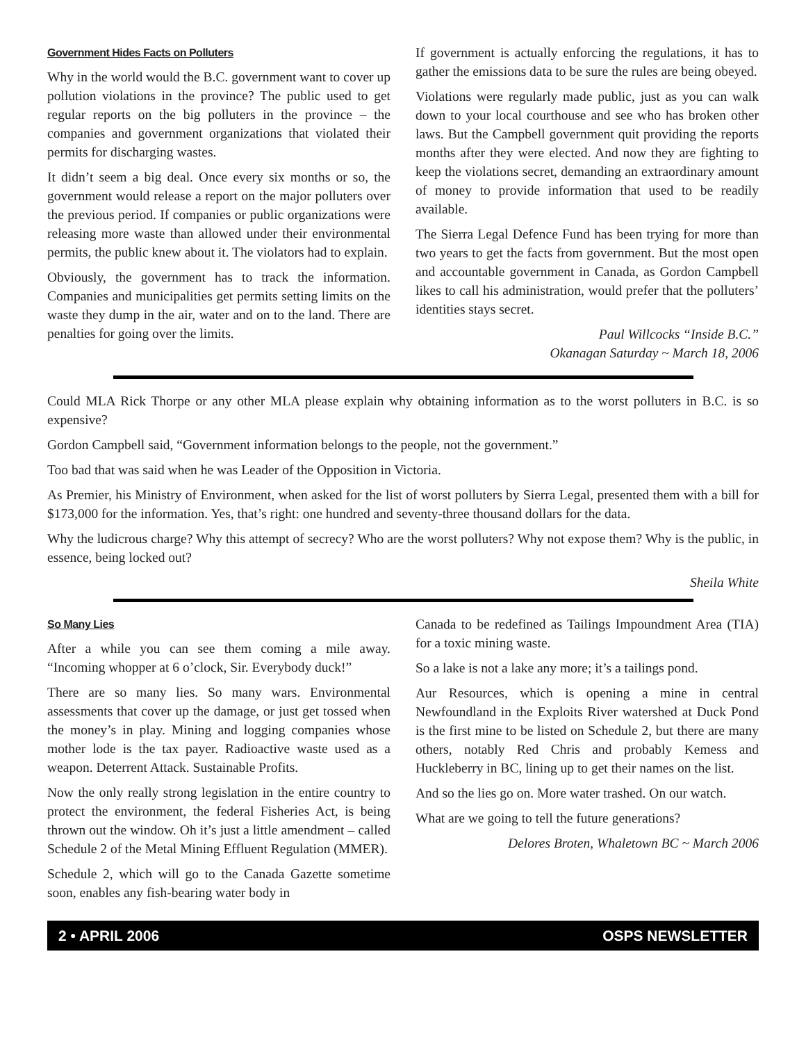Government Hides Facts on Polluters
Why in the world would the B.C. government want to cover up pollution violations in the province? The public used to get regular reports on the big polluters in the province – the companies and government organizations that violated their permits for discharging wastes.
It didn’t seem a big deal. Once every six months or so, the government would release a report on the major polluters over the previous period. If companies or public organizations were releasing more waste than allowed under their environmental permits, the public knew about it. The violators had to explain.
Obviously, the government has to track the information. Companies and municipalities get permits setting limits on the waste they dump in the air, water and on to the land. There are penalties for going over the limits.
If government is actually enforcing the regulations, it has to gather the emissions data to be sure the rules are being obeyed.
Violations were regularly made public, just as you can walk down to your local courthouse and see who has broken other laws. But the Campbell government quit providing the reports months after they were elected. And now they are fighting to keep the violations secret, demanding an extraordinary amount of money to provide information that used to be readily available.
The Sierra Legal Defence Fund has been trying for more than two years to get the facts from government. But the most open and accountable government in Canada, as Gordon Campbell likes to call his administration, would prefer that the polluters’ identities stays secret.
Paul Willcocks “Inside B.C.”
Okanagan Saturday ~ March 18, 2006
Could MLA Rick Thorpe or any other MLA please explain why obtaining information as to the worst polluters in B.C. is so expensive?
Gordon Campbell said, “Government information belongs to the people, not the government.”
Too bad that was said when he was Leader of the Opposition in Victoria.
As Premier, his Ministry of Environment, when asked for the list of worst polluters by Sierra Legal, presented them with a bill for $173,000 for the information. Yes, that’s right: one hundred and seventy-three thousand dollars for the data.
Why the ludicrous charge? Why this attempt of secrecy? Who are the worst polluters? Why not expose them? Why is the public, in essence, being locked out?
Sheila White
So Many Lies
After a while you can see them coming a mile away. “Incoming whopper at 6 o’clock, Sir. Everybody duck!”
There are so many lies. So many wars. Environmental assessments that cover up the damage, or just get tossed when the money’s in play. Mining and logging companies whose mother lode is the tax payer. Radioactive waste used as a weapon. Deterrent Attack. Sustainable Profits.
Now the only really strong legislation in the entire country to protect the environment, the federal Fisheries Act, is being thrown out the window. Oh it’s just a little amendment – called Schedule 2 of the Metal Mining Effluent Regulation (MMER).
Schedule 2, which will go to the Canada Gazette sometime soon, enables any fish-bearing water body in
Canada to be redefined as Tailings Impoundment Area (TIA) for a toxic mining waste.
So a lake is not a lake any more; it’s a tailings pond.
Aur Resources, which is opening a mine in central Newfoundland in the Exploits River watershed at Duck Pond is the first mine to be listed on Schedule 2, but there are many others, notably Red Chris and probably Kemess and Huckleberry in BC, lining up to get their names on the list.
And so the lies go on. More water trashed. On our watch.
What are we going to tell the future generations?
Delores Broten, Whaletown BC ~ March 2006
2 • APRIL 2006 OSPS NEWSLETTER